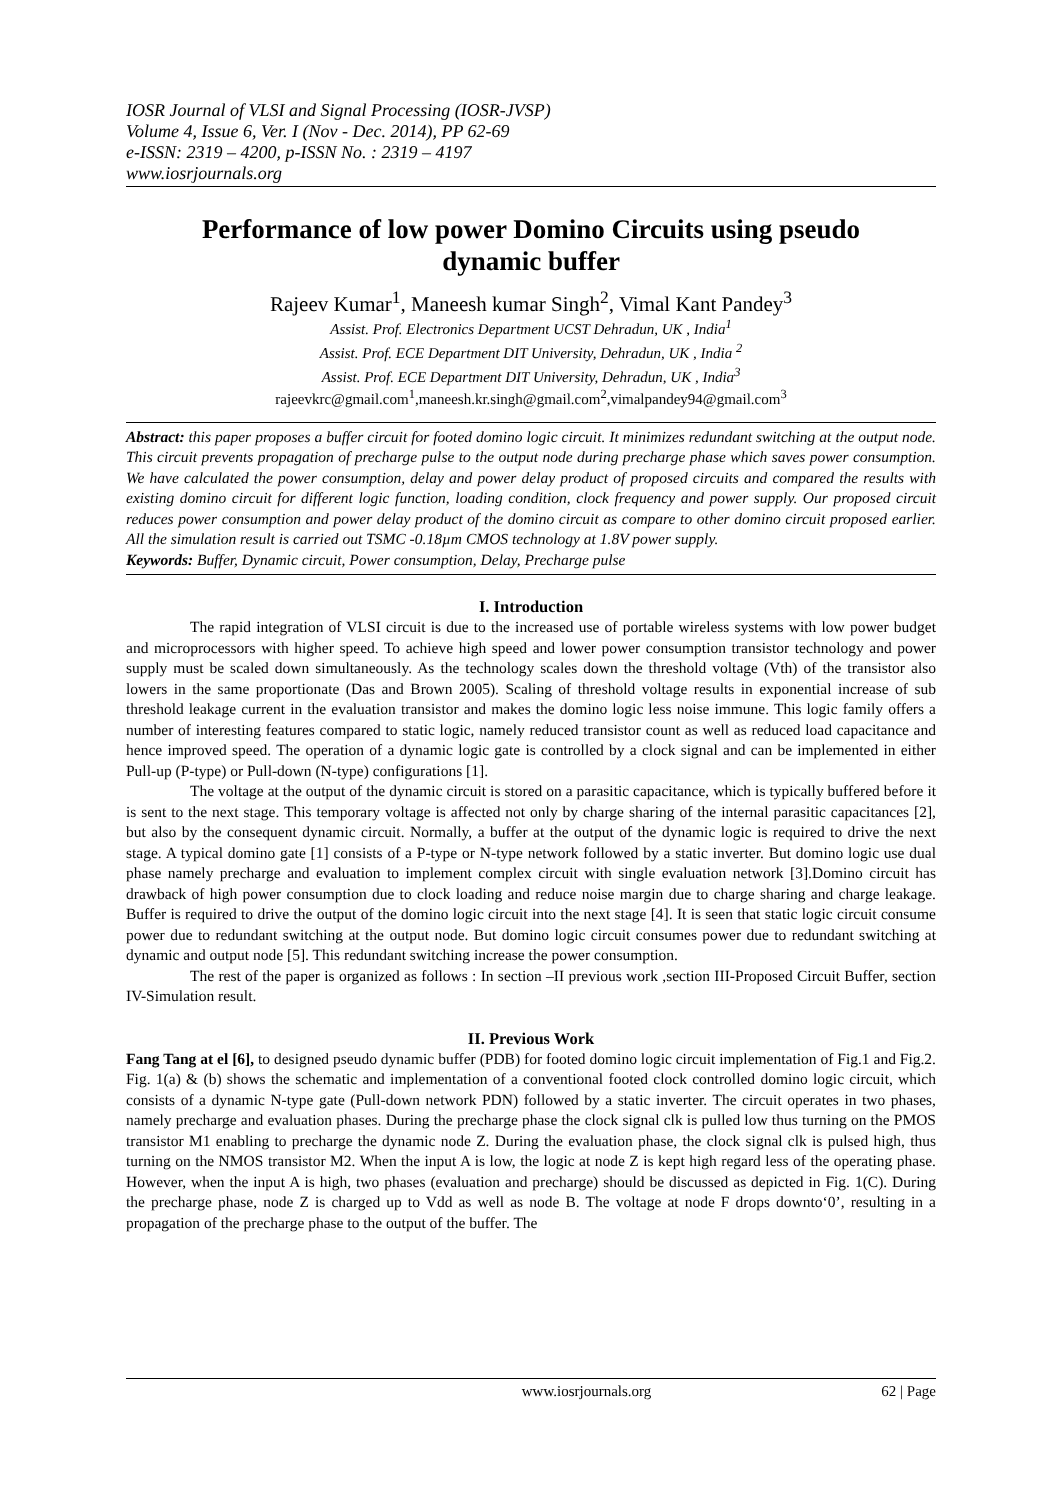IOSR Journal of VLSI and Signal Processing (IOSR-JVSP)
Volume 4, Issue 6, Ver. I (Nov - Dec. 2014), PP 62-69
e-ISSN: 2319 – 4200, p-ISSN No. : 2319 – 4197
www.iosrjournals.org
Performance of low power Domino Circuits using pseudo dynamic buffer
Rajeev Kumar<sup>1</sup>, Maneesh kumar Singh<sup>2</sup>, Vimal Kant Pandey<sup>3</sup>
Assist. Prof. Electronics Department UCST Dehradun, UK , India<sup>1</sup>
Assist. Prof. ECE Department DIT University, Dehradun, UK , India <sup>2</sup>
Assist. Prof. ECE Department DIT University, Dehradun, UK , India<sup>3</sup>
rajeevkrc@gmail.com<sup>1</sup>,maneesh.kr.singh@gmail.com<sup>2</sup>,vimalpandey94@gmail.com<sup>3</sup>
Abstract: this paper proposes a buffer circuit for footed domino logic circuit. It minimizes redundant switching at the output node. This circuit prevents propagation of precharge pulse to the output node during precharge phase which saves power consumption. We have calculated the power consumption, delay and power delay product of proposed circuits and compared the results with existing domino circuit for different logic function, loading condition, clock frequency and power supply. Our proposed circuit reduces power consumption and power delay product of the domino circuit as compare to other domino circuit proposed earlier. All the simulation result is carried out TSMC -0.18µm CMOS technology at 1.8V power supply.
Keywords: Buffer, Dynamic circuit, Power consumption, Delay, Precharge pulse
I. Introduction
The rapid integration of VLSI circuit is due to the increased use of portable wireless systems with low power budget and microprocessors with higher speed. To achieve high speed and lower power consumption transistor technology and power supply must be scaled down simultaneously. As the technology scales down the threshold voltage (Vth) of the transistor also lowers in the same proportionate (Das and Brown 2005). Scaling of threshold voltage results in exponential increase of sub threshold leakage current in the evaluation transistor and makes the domino logic less noise immune. This logic family offers a number of interesting features compared to static logic, namely reduced transistor count as well as reduced load capacitance and hence improved speed. The operation of a dynamic logic gate is controlled by a clock signal and can be implemented in either Pull-up (P-type) or Pull-down (N-type) configurations [1].
The voltage at the output of the dynamic circuit is stored on a parasitic capacitance, which is typically buffered before it is sent to the next stage. This temporary voltage is affected not only by charge sharing of the internal parasitic capacitances [2], but also by the consequent dynamic circuit. Normally, a buffer at the output of the dynamic logic is required to drive the next stage. A typical domino gate [1] consists of a P-type or N-type network followed by a static inverter. But domino logic use dual phase namely precharge and evaluation to implement complex circuit with single evaluation network [3].Domino circuit has drawback of high power consumption due to clock loading and reduce noise margin due to charge sharing and charge leakage. Buffer is required to drive the output of the domino logic circuit into the next stage [4]. It is seen that static logic circuit consume power due to redundant switching at the output node. But domino logic circuit consumes power due to redundant switching at dynamic and output node [5]. This redundant switching increase the power consumption.
The rest of the paper is organized as follows : In section –II previous work ,section III-Proposed Circuit Buffer, section IV-Simulation result.
II. Previous Work
Fang Tang at el [6], to designed pseudo dynamic buffer (PDB) for footed domino logic circuit implementation of Fig.1 and Fig.2. Fig. 1(a) & (b) shows the schematic and implementation of a conventional footed clock controlled domino logic circuit, which consists of a dynamic N-type gate (Pull-down network PDN) followed by a static inverter. The circuit operates in two phases, namely precharge and evaluation phases. During the precharge phase the clock signal clk is pulled low thus turning on the PMOS transistor M1 enabling to precharge the dynamic node Z. During the evaluation phase, the clock signal clk is pulsed high, thus turning on the NMOS transistor M2. When the input A is low, the logic at node Z is kept high regard less of the operating phase. However, when the input A is high, two phases (evaluation and precharge) should be discussed as depicted in Fig. 1(C). During the precharge phase, node Z is charged up to Vdd as well as node B. The voltage at node F drops downto‘0’, resulting in a propagation of the precharge phase to the output of the buffer. The
www.iosrjournals.org 62 | Page